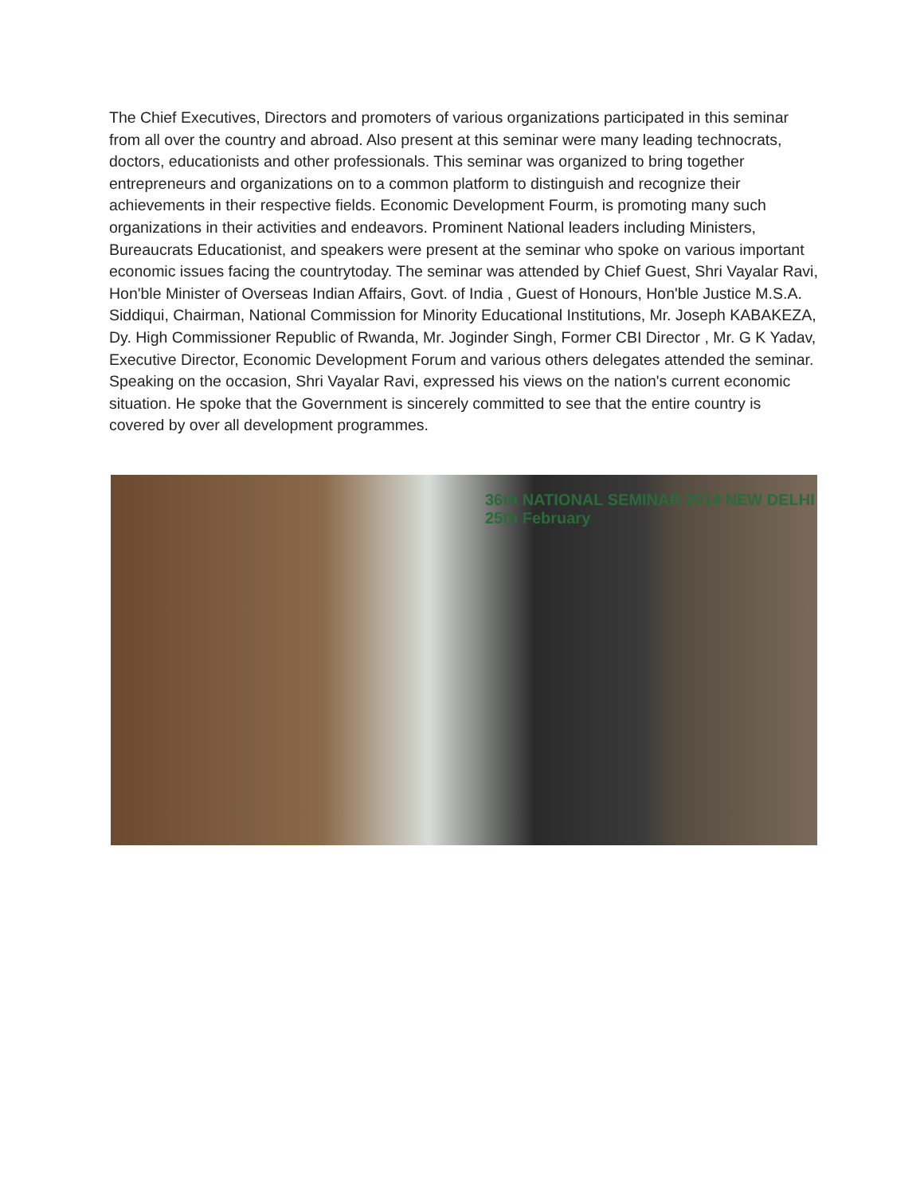The Chief Executives, Directors and promoters of various organizations participated in this seminar from all over the country and abroad. Also present at this seminar were many leading technocrats, doctors, educationists and other professionals. This seminar was organized to bring together entrepreneurs and organizations on to a common platform to distinguish and recognize their achievements in their respective fields. Economic Development Fourm, is promoting many such organizations in their activities and endeavors. Prominent National leaders including Ministers, Bureaucrats Educationist, and speakers were present at the seminar who spoke on various important economic issues facing the countrytoday. The seminar was attended by Chief Guest, Shri Vayalar Ravi, Hon'ble Minister of Overseas Indian Affairs, Govt. of India , Guest of Honours, Hon'ble Justice M.S.A. Siddiqui, Chairman, National Commission for Minority Educational Institutions, Mr. Joseph KABAKEZA, Dy. High Commissioner Republic of Rwanda, Mr. Joginder Singh, Former CBI Director , Mr. G K Yadav, Executive Director, Economic Development Forum and various others delegates attended the seminar. Speaking on the occasion, Shri Vayalar Ravi, expressed his views on the nation's current economic situation. He spoke that the Government is sincerely committed to see that the entire country is covered by over all development programmes.
36th NATIONAL SEMINAR 2014 NEW DELHI
25th February